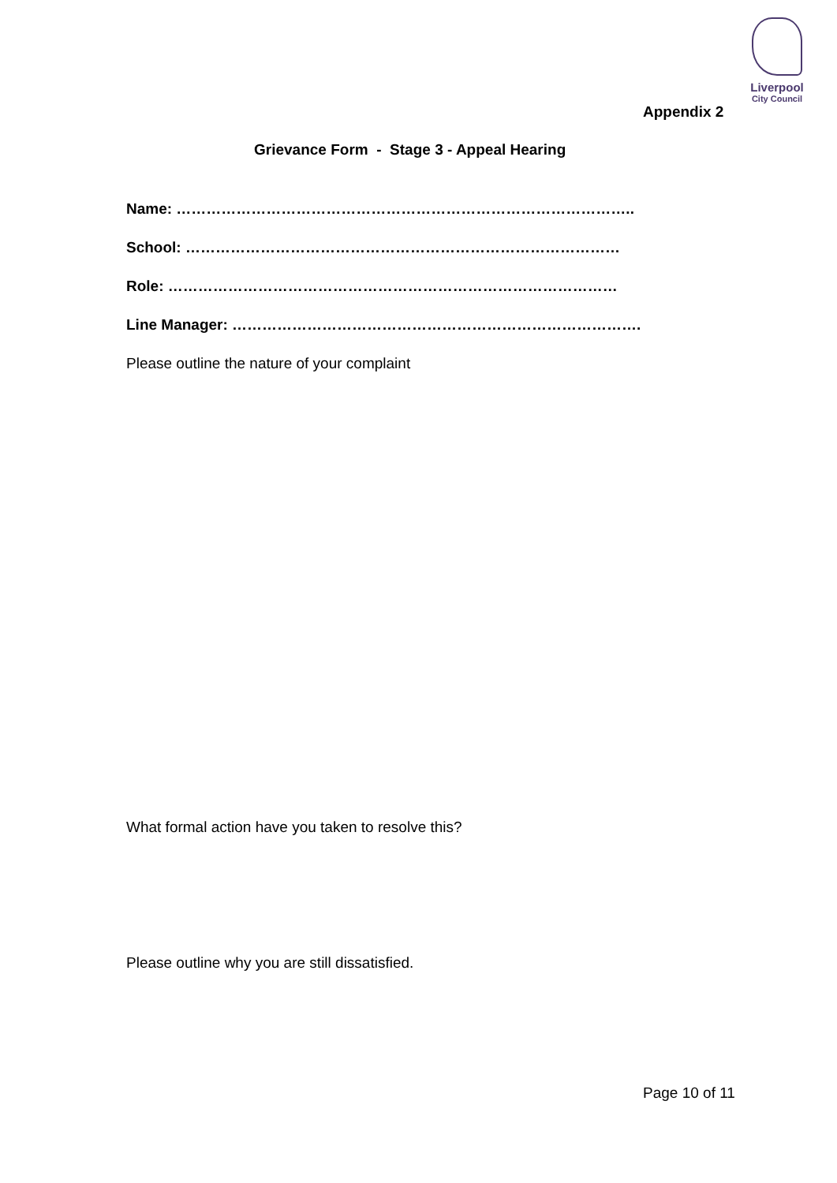Liverpool
City Council
Appendix 2
Grievance Form - Stage 3 - Appeal Hearing
Name: ………………………………………………………………………………..
School: ……………………………………………………………………………
Role: ………………………………………………………………………………
Line Manager: ……………………………………………………………………….
Please outline the nature of your complaint
What formal action have you taken to resolve this?
Please outline why you are still dissatisfied.
Page 10 of 11